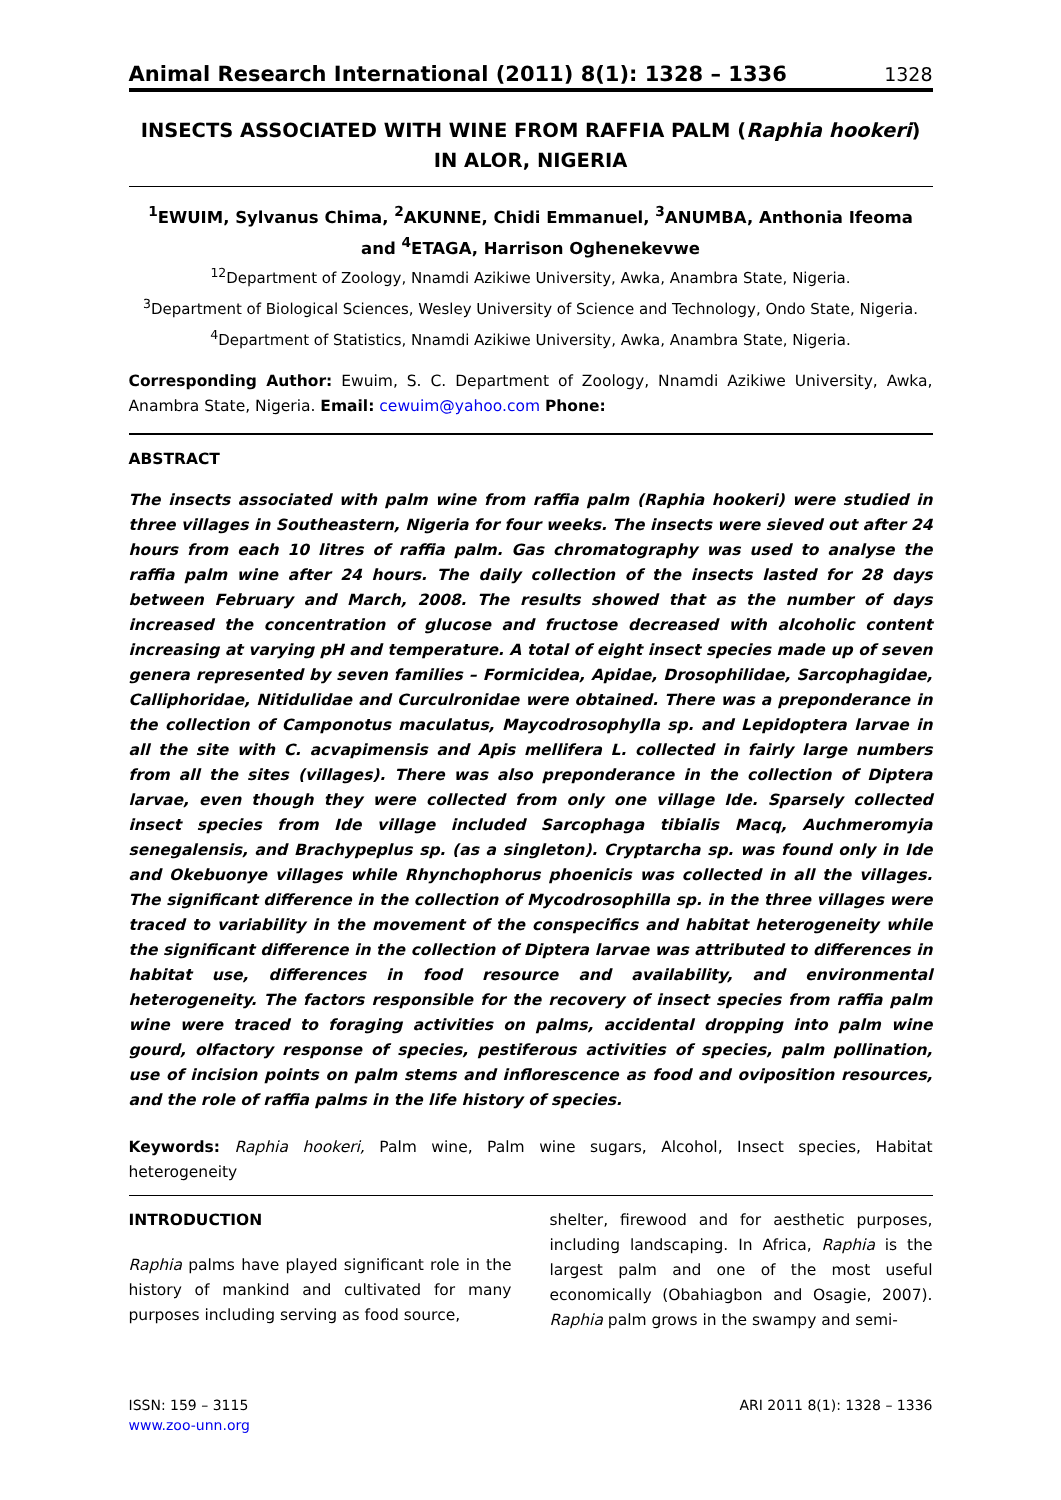Animal Research International (2011) 8(1): 1328 – 1336 1328
INSECTS ASSOCIATED WITH WINE FROM RAFFIA PALM (Raphia hookeri) IN ALOR, NIGERIA
<sup>1</sup> EWUIM, Sylvanus Chima, <sup>2</sup>AKUNNE, Chidi Emmanuel, <sup>3</sup>ANUMBA, Anthonia Ifeoma and <sup>4</sup>ETAGA, Harrison Oghenekevwe
<sup>12</sup> Department of Zoology, Nnamdi Azikiwe University, Awka, Anambra State, Nigeria.
<sup>3</sup> Department of Biological Sciences, Wesley University of Science and Technology, Ondo State, Nigeria.
<sup>4</sup> Department of Statistics, Nnamdi Azikiwe University, Awka, Anambra State, Nigeria.
Corresponding Author: Ewuim, S. C. Department of Zoology, Nnamdi Azikiwe University, Awka, Anambra State, Nigeria. Email: cewuim@yahoo.com Phone:
ABSTRACT
The insects associated with palm wine from raffia palm (Raphia hookeri) were studied in three villages in Southeastern, Nigeria for four weeks. The insects were sieved out after 24 hours from each 10 litres of raffia palm. Gas chromatography was used to analyse the raffia palm wine after 24 hours. The daily collection of the insects lasted for 28 days between February and March, 2008. The results showed that as the number of days increased the concentration of glucose and fructose decreased with alcoholic content increasing at varying pH and temperature. A total of eight insect species made up of seven genera represented by seven families – Formicidea, Apidae, Drosophilidae, Sarcophagidae, Calliphoridae, Nitidulidae and Curculronidae were obtained. There was a preponderance in the collection of Camponotus maculatus, Maycodrosophylla sp. and Lepidoptera larvae in all the site with C. acvapimensis and Apis mellifera L. collected in fairly large numbers from all the sites (villages). There was also preponderance in the collection of Diptera larvae, even though they were collected from only one village Ide. Sparsely collected insect species from Ide village included Sarcophaga tibialis Macq, Auchmeromyia senegalensis, and Brachypeplus sp. (as a singleton). Cryptarcha sp. was found only in Ide and Okebuonye villages while Rhynchophorus phoenicis was collected in all the villages. The significant difference in the collection of Mycodrosophilla sp. in the three villages were traced to variability in the movement of the conspecifics and habitat heterogeneity while the significant difference in the collection of Diptera larvae was attributed to differences in habitat use, differences in food resource and availability, and environmental heterogeneity. The factors responsible for the recovery of insect species from raffia palm wine were traced to foraging activities on palms, accidental dropping into palm wine gourd, olfactory response of species, pestiferous activities of species, palm pollination, use of incision points on palm stems and inflorescence as food and oviposition resources, and the role of raffia palms in the life history of species.
Keywords: Raphia hookeri, Palm wine, Palm wine sugars, Alcohol, Insect species, Habitat heterogeneity
INTRODUCTION
Raphia palms have played significant role in the history of mankind and cultivated for many purposes including serving as food source,
shelter, firewood and for aesthetic purposes, including landscaping. In Africa, Raphia is the largest palm and one of the most useful economically (Obahiagbon and Osagie, 2007). Raphia palm grows in the swampy and semi-
ISSN: 159 – 3115
www.zoo-unn.org
ARI 2011 8(1): 1328 – 1336